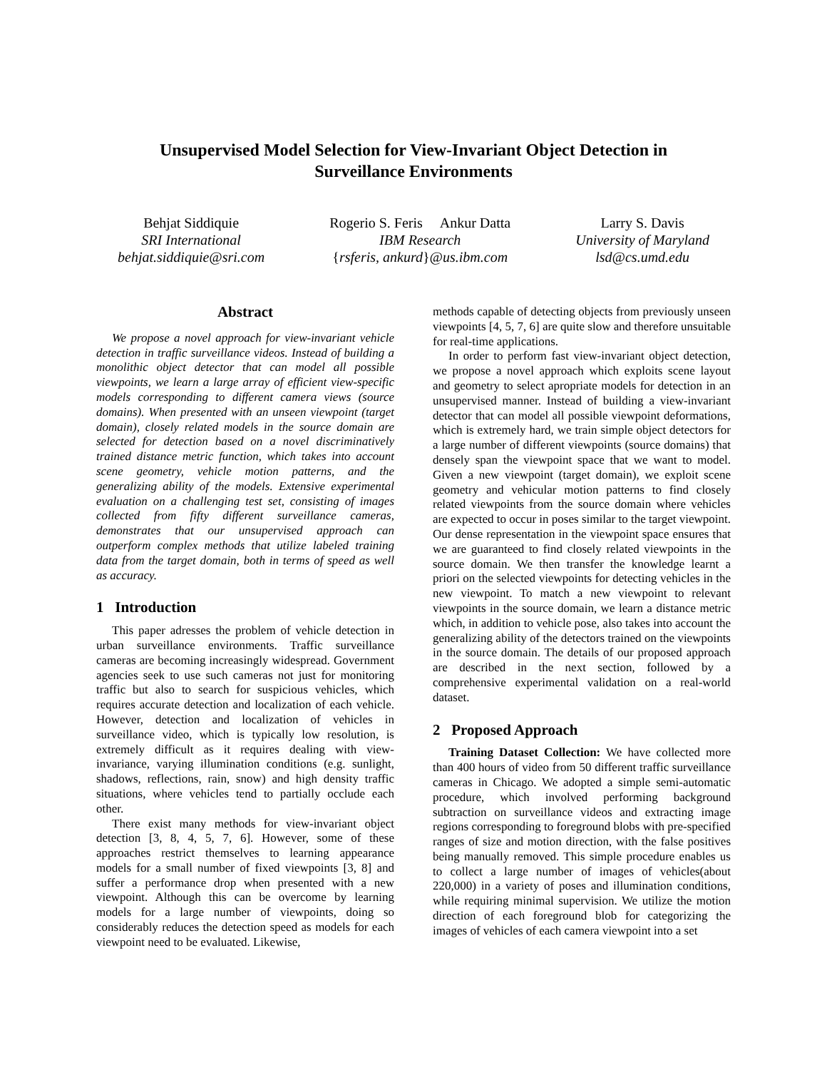Unsupervised Model Selection for View-Invariant Object Detection in
Surveillance Environments
Behjat Siddiquie
SRI International
behjat.siddiquie@sri.com
Rogerio S. Feris Ankur Datta
IBM Research
{rsferis, ankurd}@us.ibm.com
Larry S. Davis
University of Maryland
lsd@cs.umd.edu
Abstract
We propose a novel approach for view-invariant vehicle detection in traffic surveillance videos. Instead of building a monolithic object detector that can model all possible viewpoints, we learn a large array of efficient view-specific models corresponding to different camera views (source domains). When presented with an unseen viewpoint (target domain), closely related models in the source domain are selected for detection based on a novel discriminatively trained distance metric function, which takes into account scene geometry, vehicle motion patterns, and the generalizing ability of the models. Extensive experimental evaluation on a challenging test set, consisting of images collected from fifty different surveillance cameras, demonstrates that our unsupervised approach can outperform complex methods that utilize labeled training data from the target domain, both in terms of speed as well as accuracy.
1 Introduction
This paper adresses the problem of vehicle detection in urban surveillance environments. Traffic surveillance cameras are becoming increasingly widespread. Government agencies seek to use such cameras not just for monitoring traffic but also to search for suspicious vehicles, which requires accurate detection and localization of each vehicle. However, detection and localization of vehicles in surveillance video, which is typically low resolution, is extremely difficult as it requires dealing with view-invariance, varying illumination conditions (e.g. sunlight, shadows, reflections, rain, snow) and high density traffic situations, where vehicles tend to partially occlude each other.
There exist many methods for view-invariant object detection [3, 8, 4, 5, 7, 6]. However, some of these approaches restrict themselves to learning appearance models for a small number of fixed viewpoints [3, 8] and suffer a performance drop when presented with a new viewpoint. Although this can be overcome by learning models for a large number of viewpoints, doing so considerably reduces the detection speed as models for each viewpoint need to be evaluated. Likewise,
methods capable of detecting objects from previously unseen viewpoints [4, 5, 7, 6] are quite slow and therefore unsuitable for real-time applications.
In order to perform fast view-invariant object detection, we propose a novel approach which exploits scene layout and geometry to select apropriate models for detection in an unsupervised manner. Instead of building a view-invariant detector that can model all possible viewpoint deformations, which is extremely hard, we train simple object detectors for a large number of different viewpoints (source domains) that densely span the viewpoint space that we want to model. Given a new viewpoint (target domain), we exploit scene geometry and vehicular motion patterns to find closely related viewpoints from the source domain where vehicles are expected to occur in poses similar to the target viewpoint. Our dense representation in the viewpoint space ensures that we are guaranteed to find closely related viewpoints in the source domain. We then transfer the knowledge learnt a priori on the selected viewpoints for detecting vehicles in the new viewpoint. To match a new viewpoint to relevant viewpoints in the source domain, we learn a distance metric which, in addition to vehicle pose, also takes into account the generalizing ability of the detectors trained on the viewpoints in the source domain. The details of our proposed approach are described in the next section, followed by a comprehensive experimental validation on a real-world dataset.
2 Proposed Approach
Training Dataset Collection: We have collected more than 400 hours of video from 50 different traffic surveillance cameras in Chicago. We adopted a simple semi-automatic procedure, which involved performing background subtraction on surveillance videos and extracting image regions corresponding to foreground blobs with pre-specified ranges of size and motion direction, with the false positives being manually removed. This simple procedure enables us to collect a large number of images of vehicles(about 220,000) in a variety of poses and illumination conditions, while requiring minimal supervision. We utilize the motion direction of each foreground blob for categorizing the images of vehicles of each camera viewpoint into a set